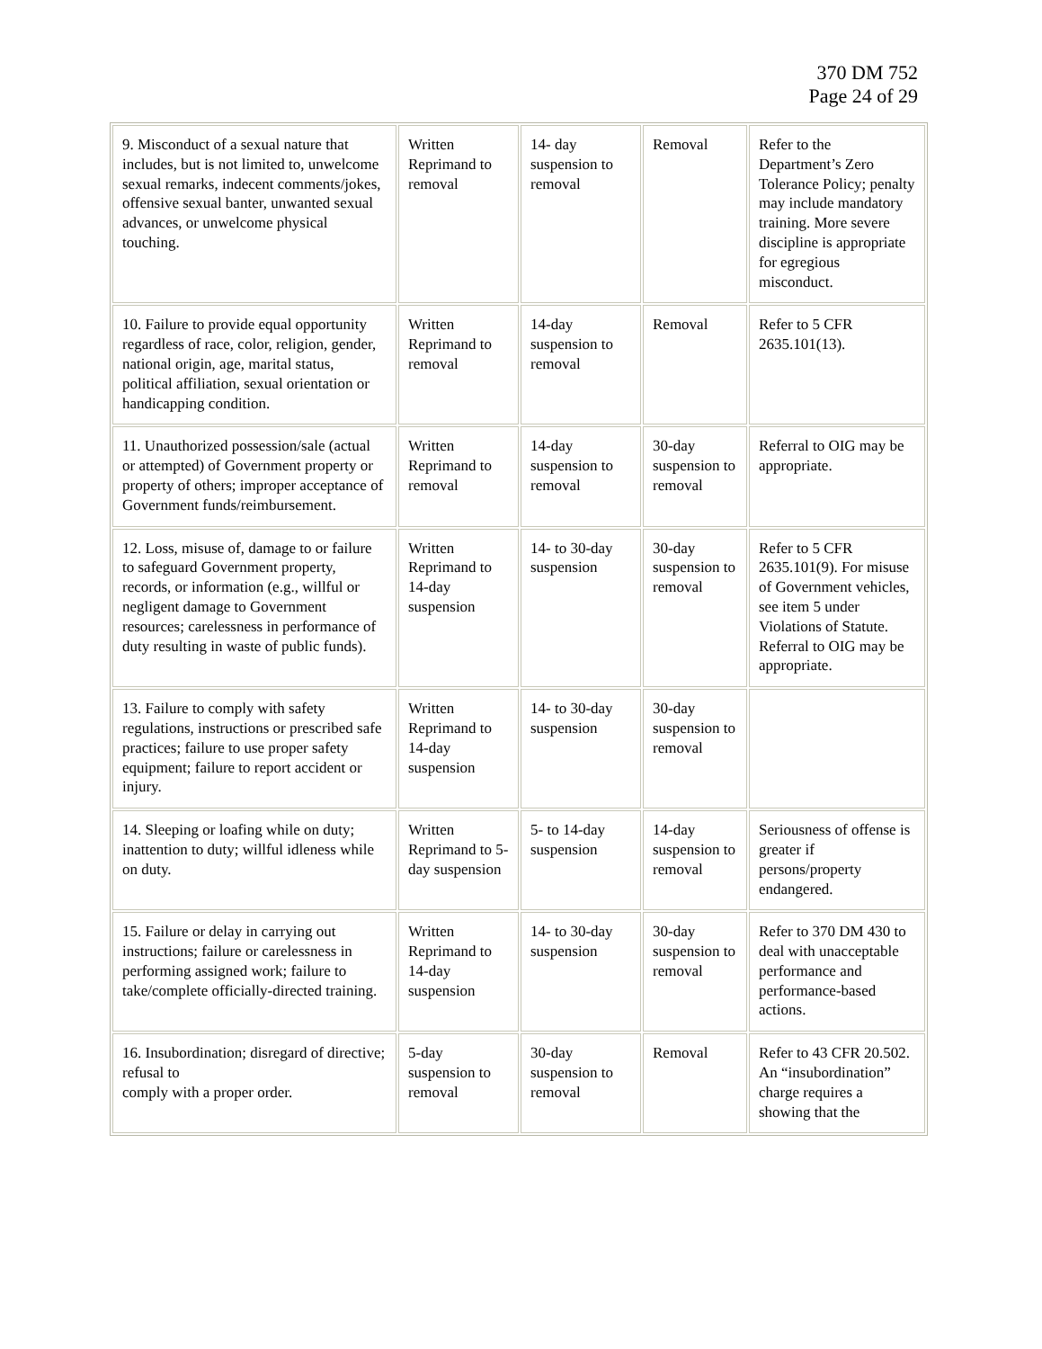370 DM 752
Page 24 of 29
| 9. Misconduct of a sexual nature that includes, but is not limited to, unwelcome sexual remarks, indecent comments/jokes, offensive sexual banter, unwanted sexual advances, or unwelcome physical touching. | Written Reprimand to removal | 14- day suspension to removal | Removal | Refer to the Department’s Zero Tolerance Policy; penalty may include mandatory training. More severe discipline is appropriate for egregious misconduct. |
| 10. Failure to provide equal opportunity regardless of race, color, religion, gender, national origin, age, marital status, political affiliation, sexual orientation or handicapping condition. | Written Reprimand to removal | 14-day suspension to removal | Removal | Refer to 5 CFR 2635.101(13). |
| 11. Unauthorized possession/sale (actual or attempted) of Government property or property of others; improper acceptance of Government funds/reimbursement. | Written Reprimand to removal | 14-day suspension to removal | 30-day suspension to removal | Referral to OIG may be appropriate. |
| 12. Loss, misuse of, damage to or failure to safeguard Government property, records, or information (e.g., willful or negligent damage to Government resources; carelessness in performance of duty resulting in waste of public funds). | Written Reprimand to 14-day suspension | 14- to 30-day suspension | 30-day suspension to removal | Refer to 5 CFR 2635.101(9). For misuse of Government vehicles, see item 5 under Violations of Statute. Referral to OIG may be appropriate. |
| 13. Failure to comply with safety regulations, instructions or prescribed safe practices; failure to use proper safety equipment; failure to report accident or injury. | Written Reprimand to 14-day suspension | 14- to 30-day suspension | 30-day suspension to removal | |
| 14. Sleeping or loafing while on duty; inattention to duty; willful idleness while on duty. | Written Reprimand to 5-day suspension | 5- to 14-day suspension | 14-day suspension to removal | Seriousness of offense is greater if persons/property endangered. |
| 15. Failure or delay in carrying out instructions; failure or carelessness in performing assigned work; failure to take/complete officially-directed training. | Written Reprimand to 14-day suspension | 14- to 30-day suspension | 30-day suspension to removal | Refer to 370 DM 430 to deal with unacceptable performance and performance-based actions. |
| 16. Insubordination; disregard of directive; refusal to comply with a proper order. | 5-day suspension to removal | 30-day suspension to removal | Removal | Refer to 43 CFR 20.502. An “insubordination” charge requires a showing that the |